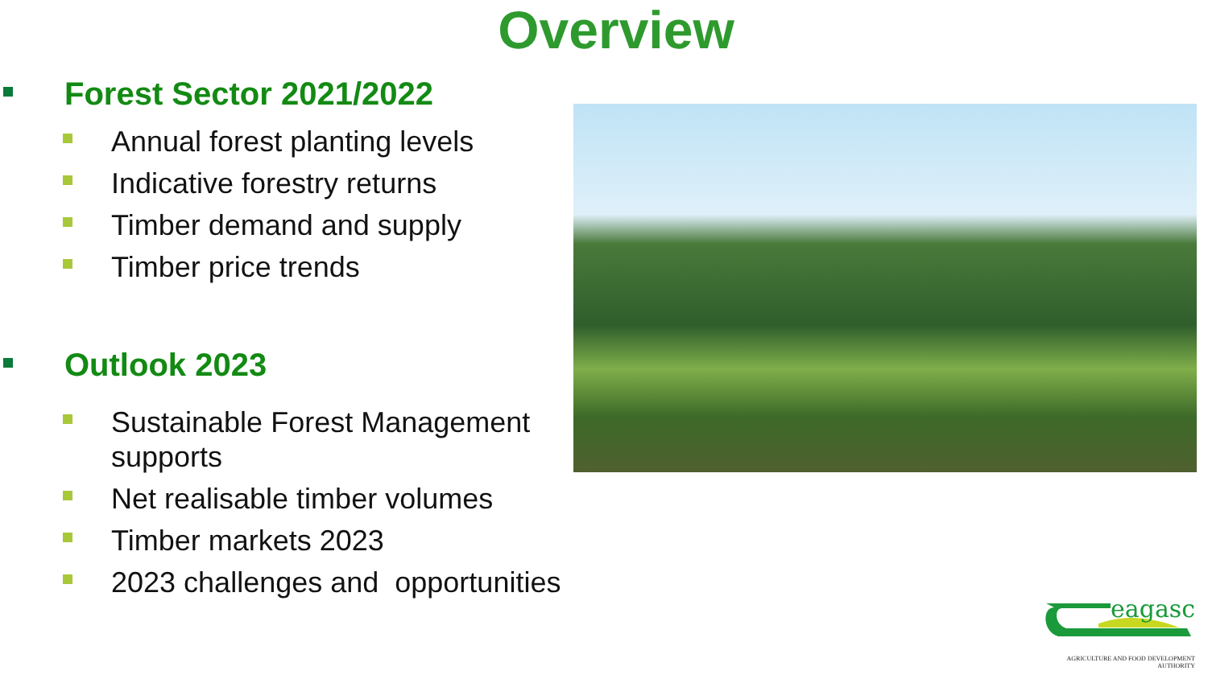Overview
Forest Sector 2021/2022
Annual forest planting levels
Indicative forestry returns
Timber demand and supply
Timber price trends
Outlook 2023
Sustainable Forest Management supports
Net realisable timber volumes
Timber markets 2023
2023 challenges and opportunities
eagasc
AGRICULTURE AND FOOD DEVELOPMENT AUTHORITY